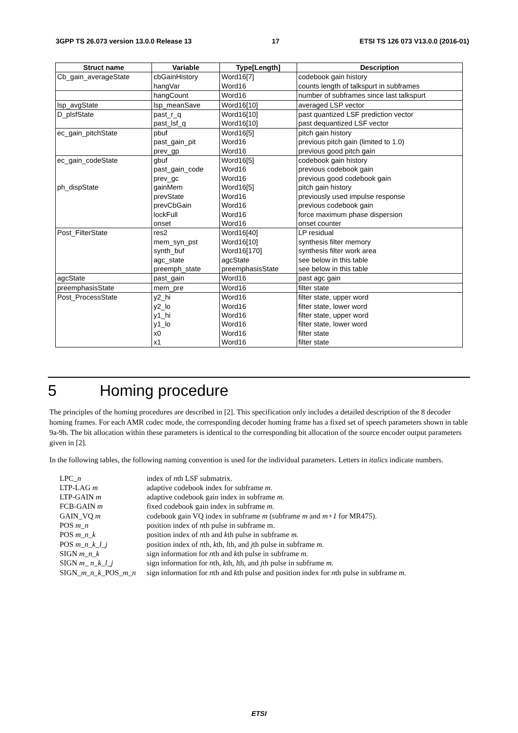3GPP TS 26.073 version 13.0.0 Release 13 17 ETSI TS 126 073 V13.0.0 (2016-01)
| Struct name | Variable | Type[Length] | Description |
| --- | --- | --- | --- |
| Cb_gain_averageState | cbGainHistory hangVar | Word16[7] Word16 | codebook gain history counts length of talkspurt in subframes |
| | hangCount | Word16 | number of subframes since last talkspurt |
| lsp_avgState | lsp_meanSave | Word16[10] | averaged LSP vector |
| D_plsfState | past_r_q past_lsf_q | Word16[10] Word16[10] | past quantized LSF prediction vector past dequantized LSF vector |
| ec_gain_pitchState | pbuf past_gain_pit prev_gp | Word16[5] Word16 Word16 | pitch gain history previous pitch gain (limited to 1.0) previous good pitch gain |
| ec_gain_codeState ph_dispState | gbuf past_gain_code prev_gc gainMem prevState prevCbGain lockFull onset | Word16[5] Word16 Word16 Word16[5] Word16 Word16 Word16 Word16 | codebook gain history previous codebook gain previous good codebook gain pitch gain history previously used impulse response previous codebook gain force maximum phase dispersion onset counter |
| Post_FilterState | res2 mem_syn_pst synth_buf agc_state preemph_state | Word16[40] Word16[10] Word16[170] agcState preemphasisState | LP residual synthesis filter memory synthesis filter work area see below in this table see below in this table |
| agcState | past_gain | Word16 | past agc gain |
| preemphasisState | mem_pre | Word16 | filter state |
| Post_ProcessState | y2_hi y2_lo y1_hi y1_lo x0 x1 | Word16 Word16 Word16 Word16 Word16 Word16 | filter state, upper word filter state, lower word filter state, upper word filter state, lower word filter state filter state |
5 Homing procedure
The principles of the homing procedures are described in [2]. This specification only includes a detailed description of the 8 decoder homing frames. For each AMR codec mode, the corresponding decoder homing frame has a fixed set of speech parameters shown in table 9a-9h. The bit allocation within these parameters is identical to the corresponding bit allocation of the source encoder output parameters given in [2].
In the following tables, the following naming convention is used for the individual parameters. Letters in italics indicate numbers.
| LPC_ n | index of n th LSF submatrix. |
| LTP-LAG m | adaptive codebook index for subframe m. |
| LTP-GAIN m | adaptive codebook gain index in subframe m. |
| FCB-GAIN m | fixed codebook gain index in subframe m. |
| GAIN_VQ m | codebook gain VQ index in subframe m (subframe m and m+1 for MR475). |
| POS m_n | position index of n th pulse in subframe m. |
| POS m_n_k | position index of n th and k th pulse in subframe m. |
| POS m_n_k_l_j | position index of n th, k th, l th, and j th pulse in subframe m. |
| SIGN m_n_k | sign information for n th and k th pulse in subframe m. |
| SIGN m_ n_k_l_j | sign information for n th, k th, l th, and j th pulse in subframe m. |
| SIGN_ m_n_k _POS_ m_n | sign information for n th and k th pulse and position index for n th pulse in subframe m. |
ETSI